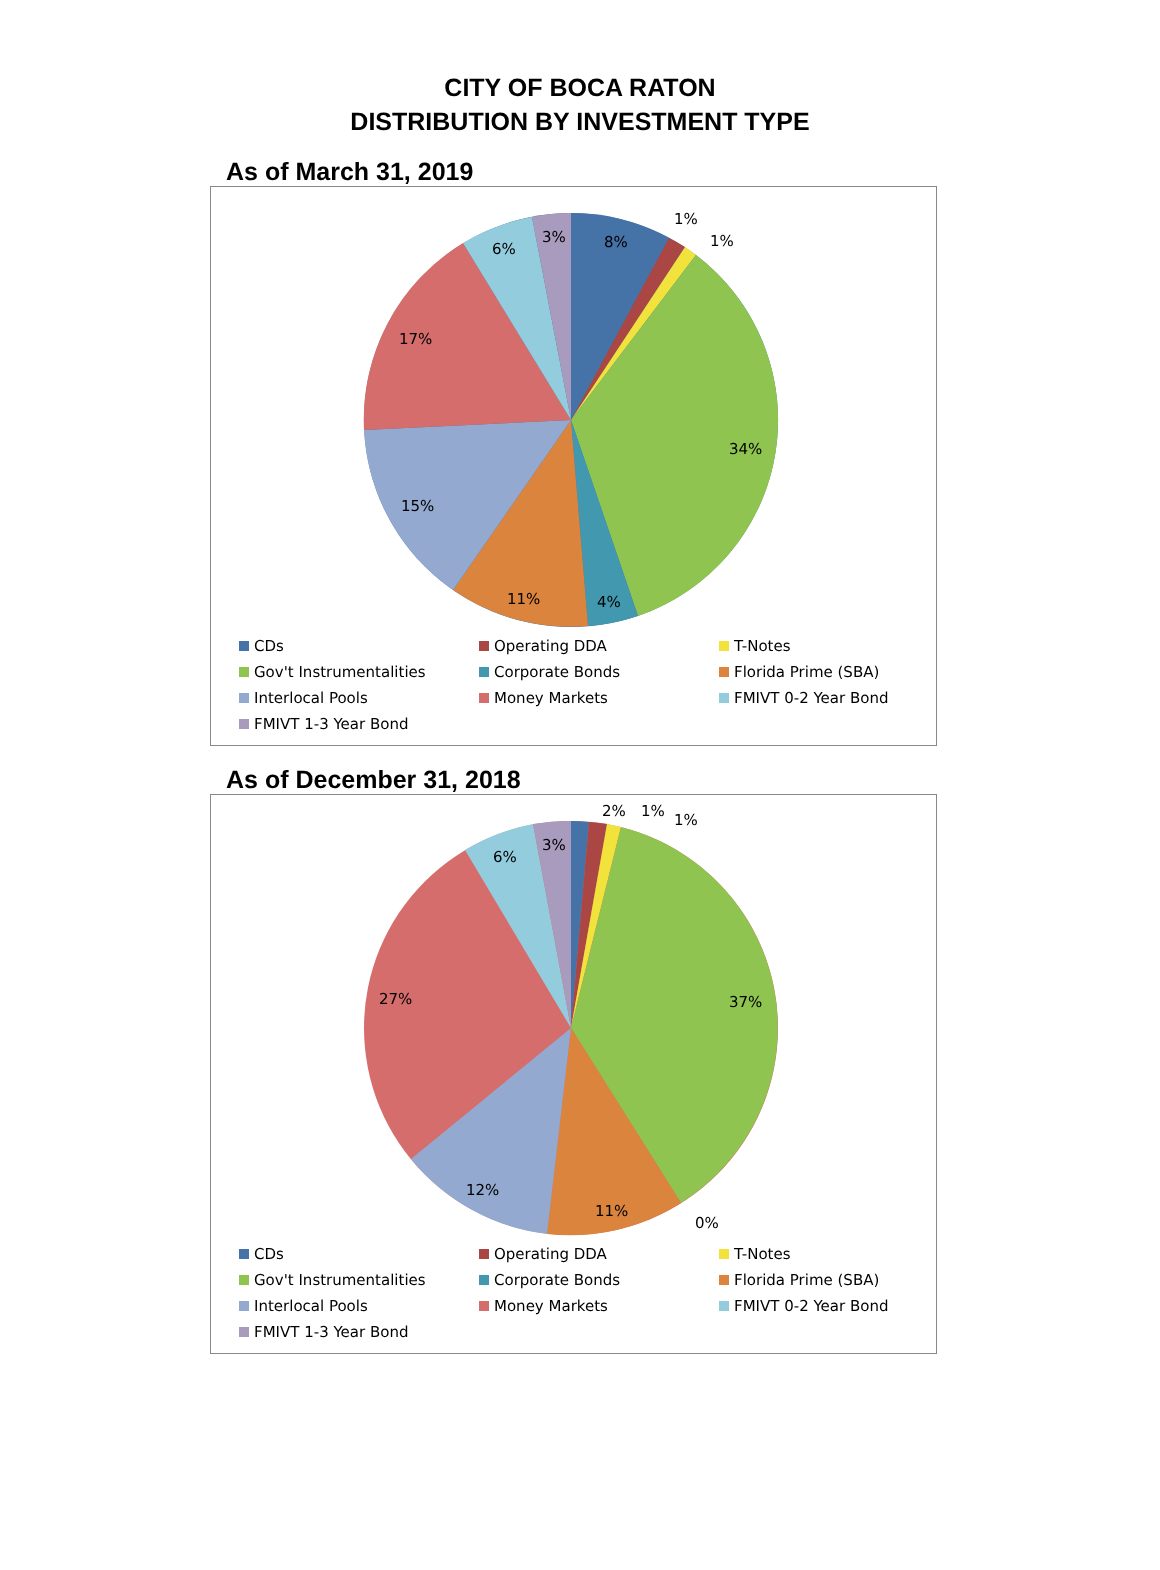CITY OF BOCA RATON
DISTRIBUTION BY INVESTMENT TYPE
As of March 31, 2019
8%
1%
1%
34%
4%
11%
15%
17%
6%
3%
CDs
Operating DDA
T-Notes
Gov't Instrumentalities
Corporate Bonds
Florida Prime (SBA)
Interlocal Pools
Money Markets
FMIVT 0-2 Year Bond
FMIVT 1-3 Year Bond
As of December 31, 2018
2%
1%
1%
37%
0%
11%
12%
27%
6%
3%
CDs
Operating DDA
T-Notes
Gov't Instrumentalities
Corporate Bonds
Florida Prime (SBA)
Interlocal Pools
Money Markets
FMIVT 0-2 Year Bond
FMIVT 1-3 Year Bond